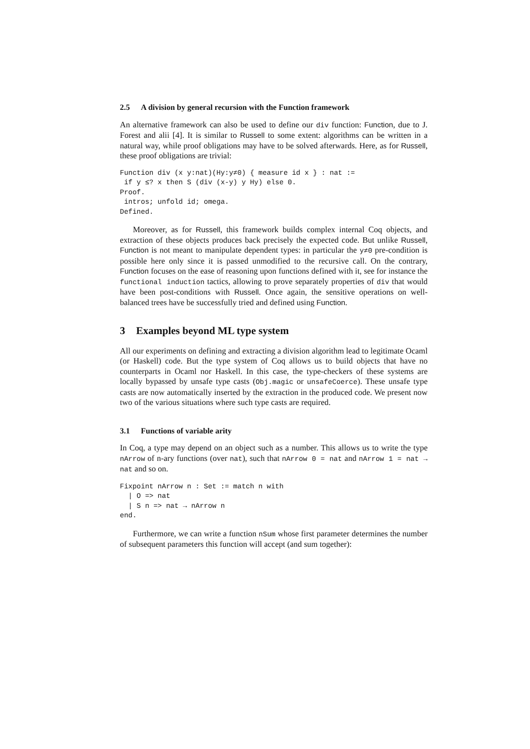2.5 A division by general recursion with the Function framework
An alternative framework can also be used to define our div function: Function, due to J. Forest and alii [4]. It is similar to Russell to some extent: algorithms can be written in a natural way, while proof obligations may have to be solved afterwards. Here, as for Russell, these proof obligations are trivial:
Function div (x y:nat)(Hy:y≠0) { measure id x } : nat :=
 if y ≤? x then S (div (x-y) y Hy) else 0.
Proof.
 intros; unfold id; omega.
Defined.
Moreover, as for Russell, this framework builds complex internal Coq objects, and extraction of these objects produces back precisely the expected code. But unlike Russell, Function is not meant to manipulate dependent types: in particular the y≠0 pre-condition is possible here only since it is passed unmodified to the recursive call. On the contrary, Function focuses on the ease of reasoning upon functions defined with it, see for instance the functional induction tactics, allowing to prove separately properties of div that would have been post-conditions with Russell. Once again, the sensitive operations on well-balanced trees have be successfully tried and defined using Function.
3 Examples beyond ML type system
All our experiments on defining and extracting a division algorithm lead to legitimate Ocaml (or Haskell) code. But the type system of Coq allows us to build objects that have no counterparts in Ocaml nor Haskell. In this case, the type-checkers of these systems are locally bypassed by unsafe type casts (Obj.magic or unsafeCoerce). These unsafe type casts are now automatically inserted by the extraction in the produced code. We present now two of the various situations where such type casts are required.
3.1 Functions of variable arity
In Coq, a type may depend on an object such as a number. This allows us to write the type nArrow of n-ary functions (over nat), such that nArrow 0 = nat and nArrow 1 = nat → nat and so on.
Fixpoint nArrow n : Set := match n with
  | O => nat
  | S n => nat → nArrow n
end.
Furthermore, we can write a function nSum whose first parameter determines the number of subsequent parameters this function will accept (and sum together):